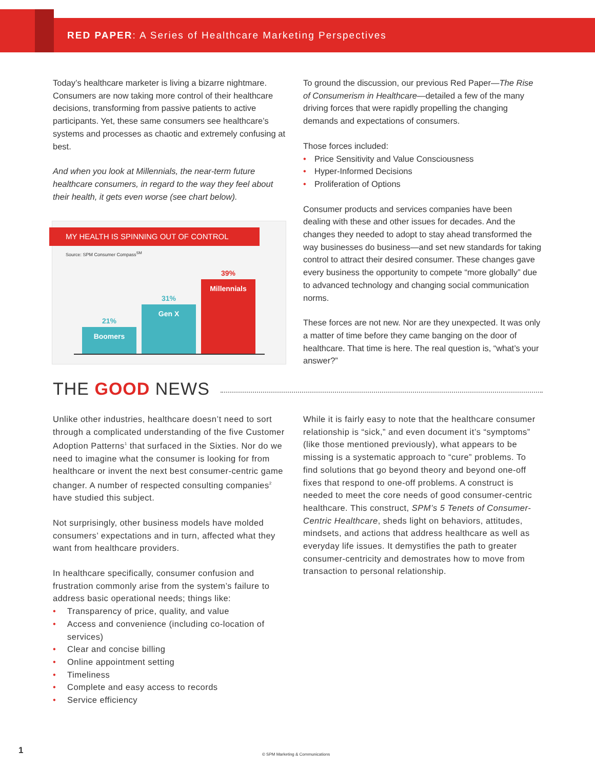RED PAPER: A Series of Healthcare Marketing Perspectives
Today’s healthcare marketer is living a bizarre nightmare. Consumers are now taking more control of their healthcare decisions, transforming from passive patients to active participants. Yet, these same consumers see healthcare’s systems and processes as chaotic and extremely confusing at best.
And when you look at Millennials, the near-term future healthcare consumers, in regard to the way they feel about their health, it gets even worse (see chart below).
MY HEALTH IS SPINNING OUT OF CONTROL
Source: SPM Consumer Compass<sup>SM</sup>
21%
Boomers
31%
Gen X
39%
Millennials
To ground the discussion, our previous Red Paper—The Rise of Consumerism in Healthcare—detailed a few of the many driving forces that were rapidly propelling the changing demands and expectations of consumers.
Those forces included:
• Price Sensitivity and Value Consciousness
• Hyper-Informed Decisions
• Proliferation of Options
Consumer products and services companies have been dealing with these and other issues for decades. And the changes they needed to adopt to stay ahead transformed the way businesses do business—and set new standards for taking control to attract their desired consumer. These changes gave every business the opportunity to compete “more globally” due to advanced technology and changing social communication norms.
These forces are not new. Nor are they unexpected. It was only a matter of time before they came banging on the door of healthcare. That time is here. The real question is, “what’s your answer?”
THE GOOD NEWS
Unlike other industries, healthcare doesn’t need to sort through a complicated understanding of the five Customer Adoption Patterns<sup>1</sup> that surfaced in the Sixties. Nor do we need to imagine what the consumer is looking for from healthcare or invent the next best consumer-centric game changer. A number of respected consulting companies<sup>2</sup> have studied this subject.
Not surprisingly, other business models have molded consumers’ expectations and in turn, affected what they want from healthcare providers.
In healthcare specifically, consumer confusion and frustration commonly arise from the system’s failure to address basic operational needs; things like:
• Transparency of price, quality, and value
• Access and convenience (including co-location of services)
• Clear and concise billing
• Online appointment setting
• Timeliness
• Complete and easy access to records
• Service efficiency
While it is fairly easy to note that the healthcare consumer relationship is “sick,” and even document it’s “symptoms” (like those mentioned previously), what appears to be missing is a systematic approach to “cure” problems. To find solutions that go beyond theory and beyond one-off fixes that respond to one-off problems. A construct is needed to meet the core needs of good consumer-centric healthcare. This construct, SPM’s 5 Tenets of Consumer-Centric Healthcare, sheds light on behaviors, attitudes, mindsets, and actions that address healthcare as well as everyday life issues. It demystifies the path to greater consumer-centricity and demostrates how to move from transaction to personal relationship.
1
© SPM Marketing & Communications